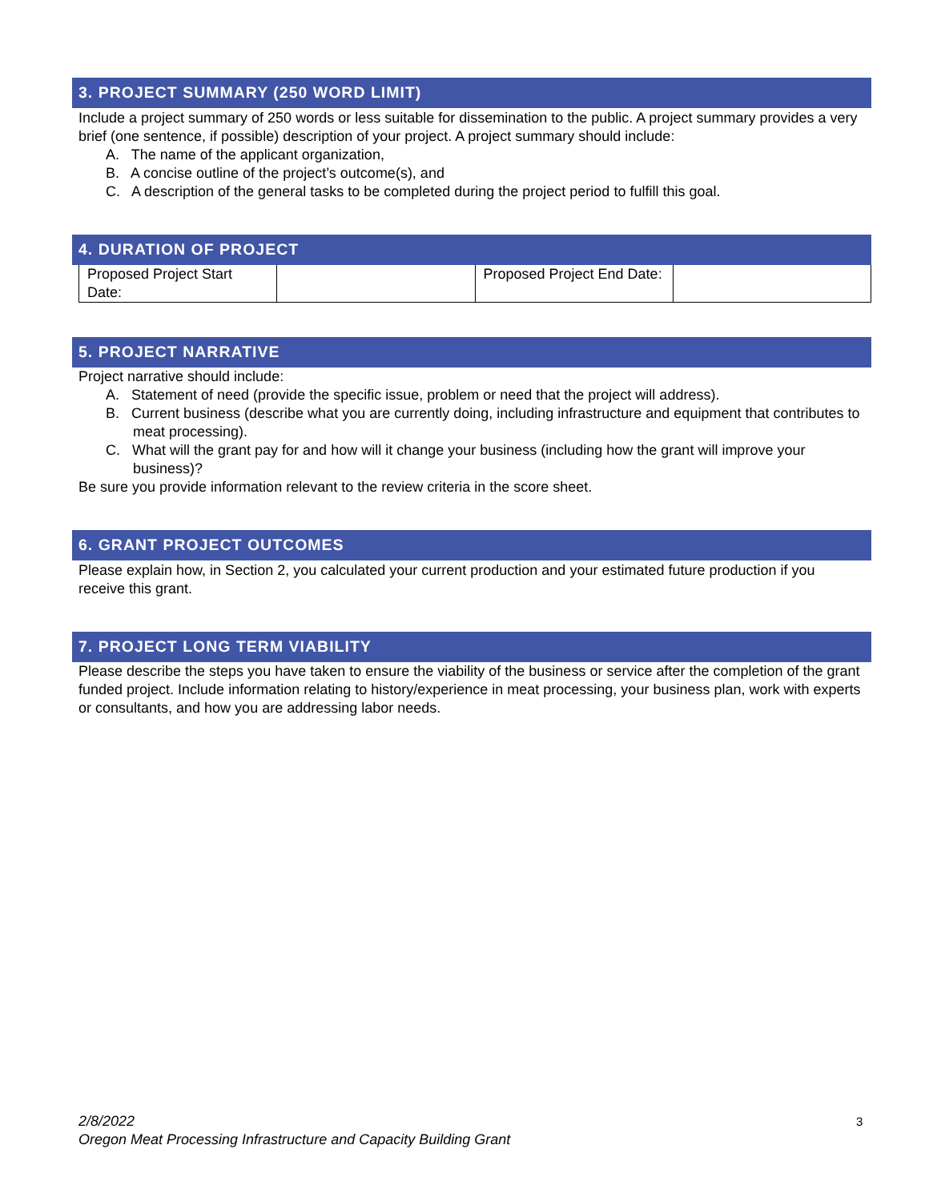3. PROJECT SUMMARY (250 WORD LIMIT)
Include a project summary of 250 words or less suitable for dissemination to the public. A project summary provides a very brief (one sentence, if possible) description of your project. A project summary should include:
A. The name of the applicant organization,
B. A concise outline of the project’s outcome(s), and
C. A description of the general tasks to be completed during the project period to fulfill this goal.
4. DURATION OF PROJECT
| Proposed Project Start Date: | | Proposed Project End Date: | |
5. PROJECT NARRATIVE
Project narrative should include:
A. Statement of need (provide the specific issue, problem or need that the project will address).
B. Current business (describe what you are currently doing, including infrastructure and equipment that contributes to meat processing).
C. What will the grant pay for and how will it change your business (including how the grant will improve your business)?
Be sure you provide information relevant to the review criteria in the score sheet.
6. GRANT PROJECT OUTCOMES
Please explain how, in Section 2, you calculated your current production and your estimated future production if you receive this grant.
7. PROJECT LONG TERM VIABILITY
Please describe the steps you have taken to ensure the viability of the business or service after the completion of the grant funded project. Include information relating to history/experience in meat processing, your business plan, work with experts or consultants, and how you are addressing labor needs.
2/8/2022
Oregon Meat Processing Infrastructure and Capacity Building Grant
3